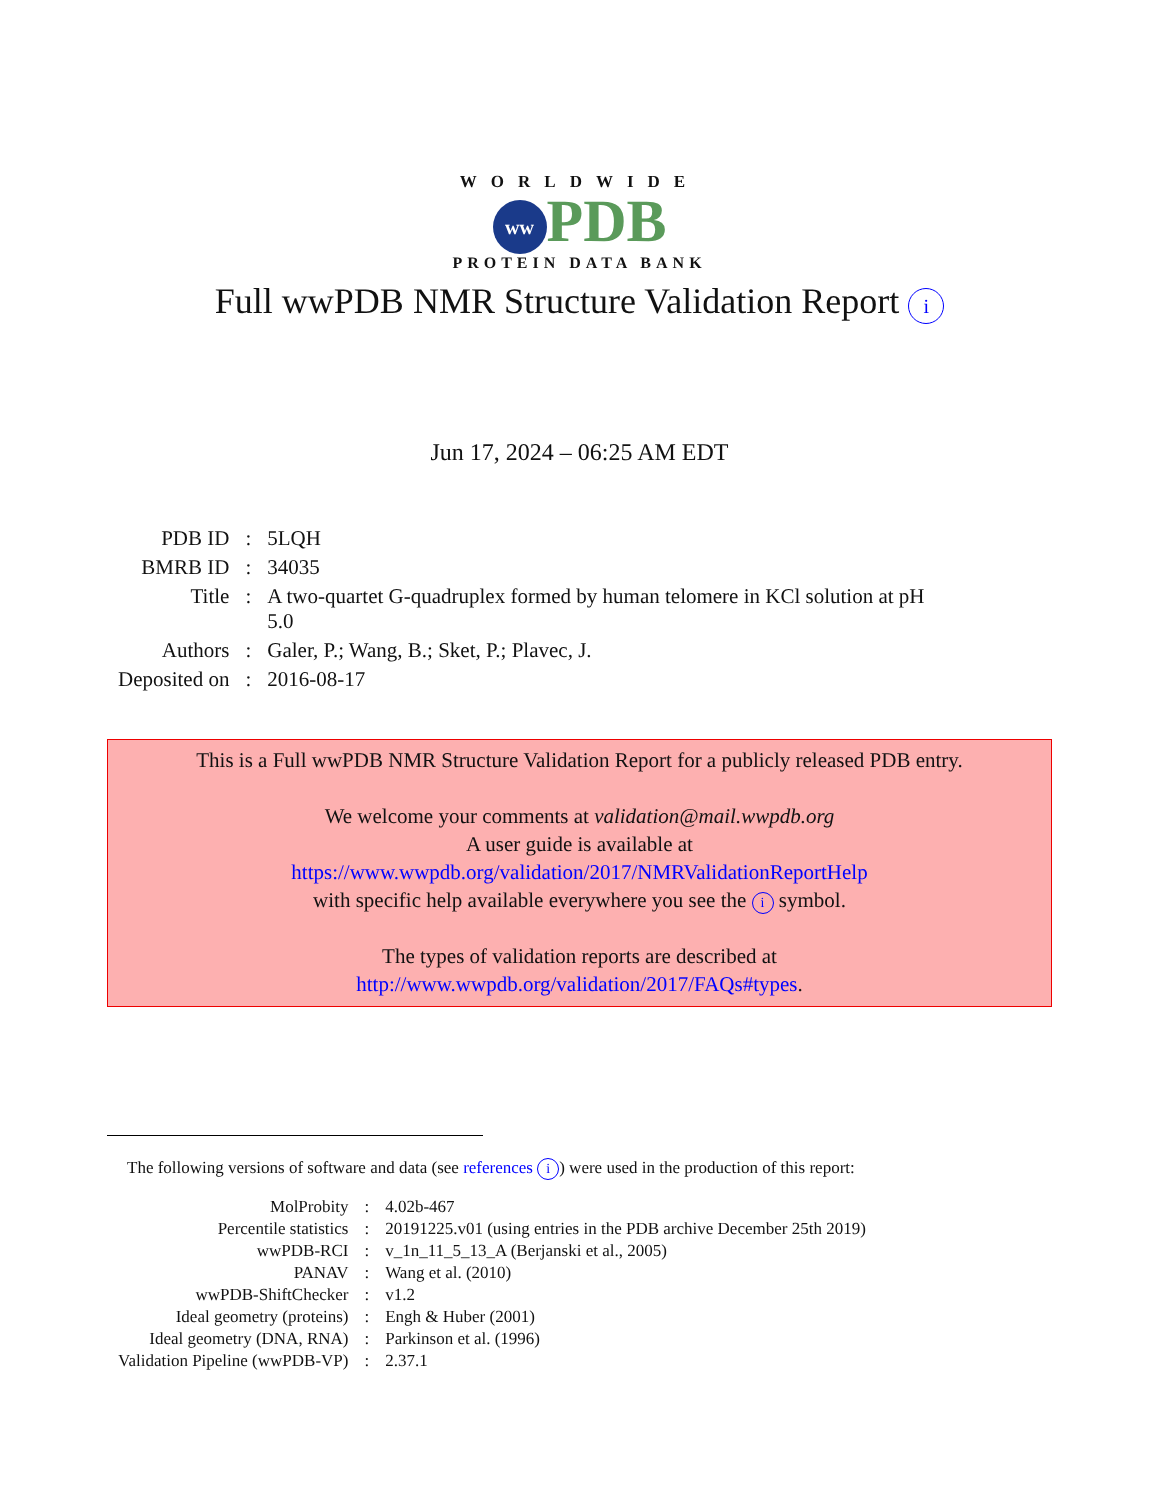WORLDWIDE
ww PDB
PROTEIN DATA BANK
Full wwPDB NMR Structure Validation Report i
Jun 17, 2024 – 06:25 AM EDT
| PDB ID | : | 5LQH |
| BMRB ID | : | 34035 |
| Title | : | A two-quartet G-quadruplex formed by human telomere in KCl solution at pH 5.0 |
| Authors | : | Galer, P.; Wang, B.; Sket, P.; Plavec, J. |
| Deposited on | : | 2016-08-17 |
This is a Full wwPDB NMR Structure Validation Report for a publicly released PDB entry.
We welcome your comments at validation@mail.wwpdb.org
A user guide is available at
https://www.wwpdb.org/validation/2017/NMRValidationReportHelp
with specific help available everywhere you see the i symbol.
The types of validation reports are described at
http://www.wwpdb.org/validation/2017/FAQs#types.
The following versions of software and data (see references i) were used in the production of this report:
| MolProbity | : | 4.02b-467 |
| Percentile statistics | : | 20191225.v01 (using entries in the PDB archive December 25th 2019) |
| wwPDB-RCI | : | v_1n_11_5_13_A (Berjanski et al., 2005) |
| PANAV | : | Wang et al. (2010) |
| wwPDB-ShiftChecker | : | v1.2 |
| Ideal geometry (proteins) | : | Engh & Huber (2001) |
| Ideal geometry (DNA, RNA) | : | Parkinson et al. (1996) |
| Validation Pipeline (wwPDB-VP) | : | 2.37.1 |